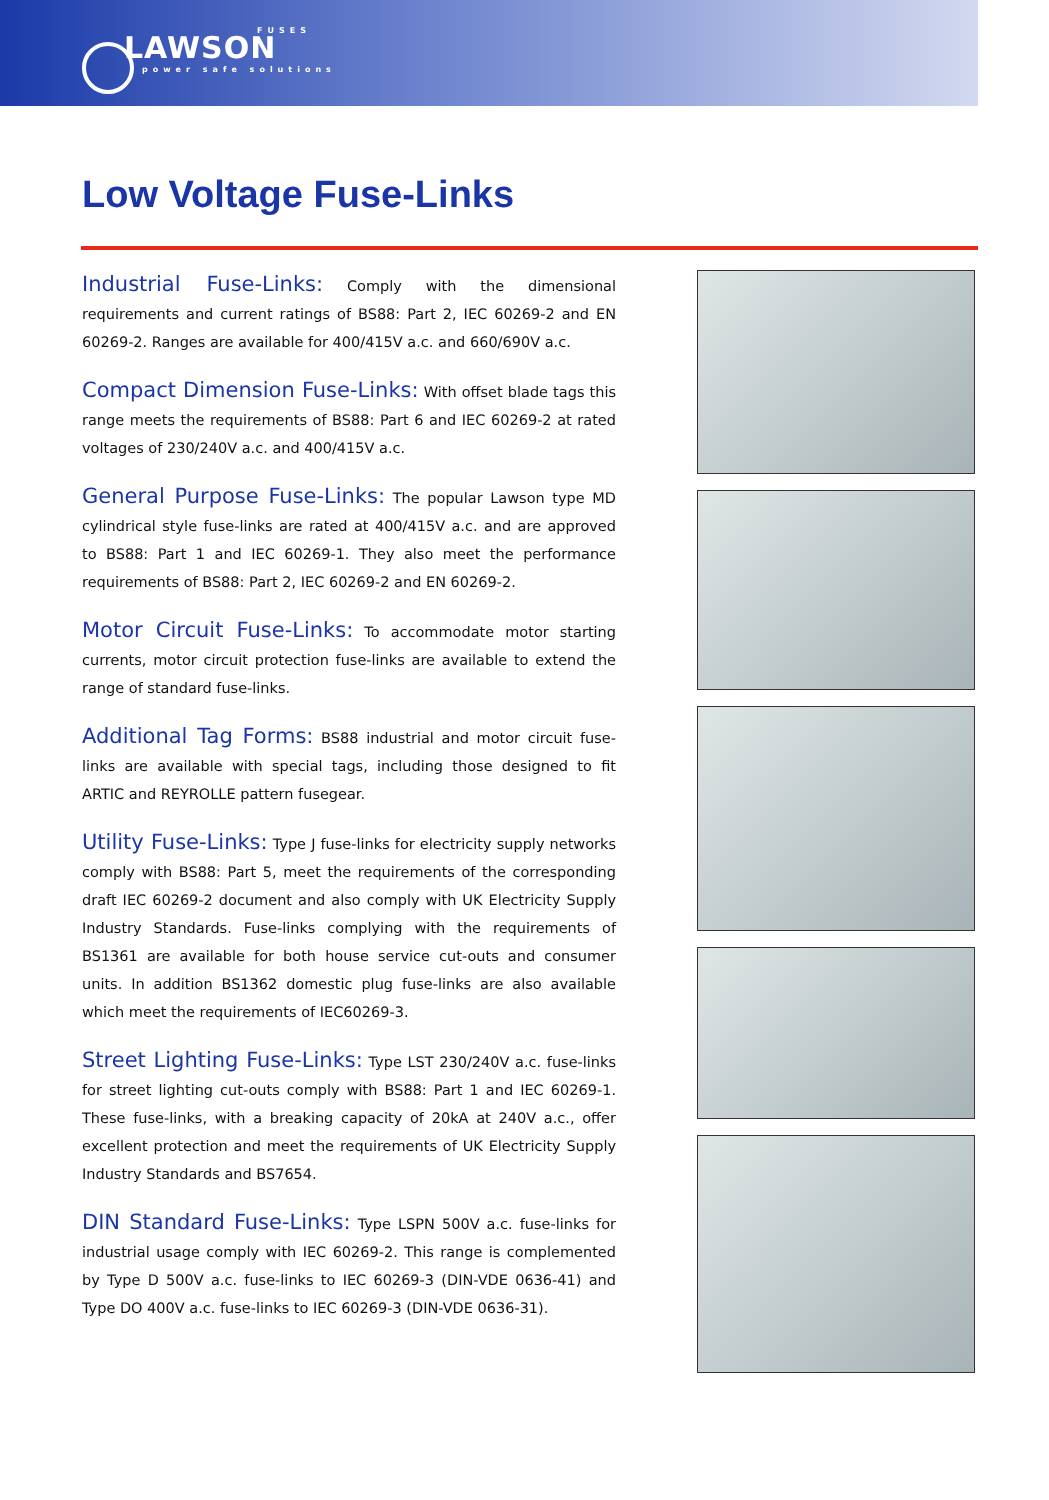FUSES
LAWSON
power safe solutions
Low Voltage Fuse-Links
Industrial Fuse-Links: Comply with the dimensional requirements and current ratings of BS88: Part 2, IEC 60269-2 and EN 60269-2. Ranges are available for 400/415V a.c. and 660/690V a.c.
Compact Dimension Fuse-Links: With offset blade tags this range meets the requirements of BS88: Part 6 and IEC 60269-2 at rated voltages of 230/240V a.c. and 400/415V a.c.
General Purpose Fuse-Links: The popular Lawson type MD cylindrical style fuse-links are rated at 400/415V a.c. and are approved to BS88: Part 1 and IEC 60269-1. They also meet the performance requirements of BS88: Part 2, IEC 60269-2 and EN 60269-2.
Motor Circuit Fuse-Links: To accommodate motor starting currents, motor circuit protection fuse-links are available to extend the range of standard fuse-links.
Additional Tag Forms: BS88 industrial and motor circuit fuse-links are available with special tags, including those designed to fit ARTIC and REYROLLE pattern fusegear.
Utility Fuse-Links: Type J fuse-links for electricity supply networks comply with BS88: Part 5, meet the requirements of the corresponding draft IEC 60269-2 document and also comply with UK Electricity Supply Industry Standards. Fuse-links complying with the requirements of BS1361 are available for both house service cut-outs and consumer units. In addition BS1362 domestic plug fuse-links are also available which meet the requirements of IEC60269-3.
Street Lighting Fuse-Links: Type LST 230/240V a.c. fuse-links for street lighting cut-outs comply with BS88: Part 1 and IEC 60269-1. These fuse-links, with a breaking capacity of 20kA at 240V a.c., offer excellent protection and meet the requirements of UK Electricity Supply Industry Standards and BS7654.
DIN Standard Fuse-Links: Type LSPN 500V a.c. fuse-links for industrial usage comply with IEC 60269-2. This range is complemented by Type D 500V a.c. fuse-links to IEC 60269-3 (DIN-VDE 0636-41) and Type DO 400V a.c. fuse-links to IEC 60269-3 (DIN-VDE 0636-31).